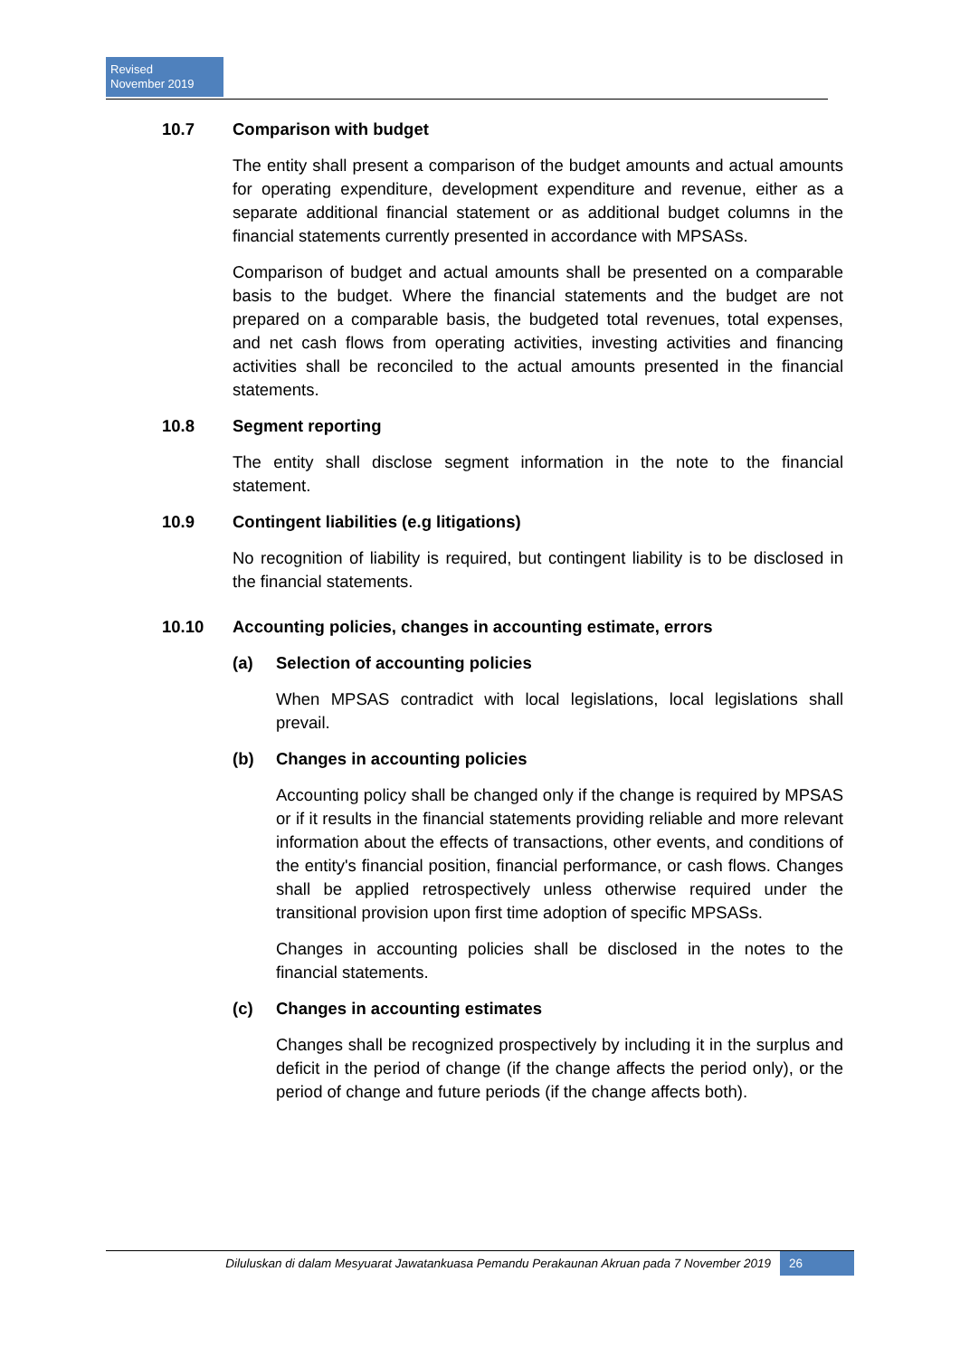Revised
November 2019
10.7 Comparison with budget
The entity shall present a comparison of the budget amounts and actual amounts for operating expenditure, development expenditure and revenue, either as a separate additional financial statement or as additional budget columns in the financial statements currently presented in accordance with MPSASs.
Comparison of budget and actual amounts shall be presented on a comparable basis to the budget. Where the financial statements and the budget are not prepared on a comparable basis, the budgeted total revenues, total expenses, and net cash flows from operating activities, investing activities and financing activities shall be reconciled to the actual amounts presented in the financial statements.
10.8 Segment reporting
The entity shall disclose segment information in the note to the financial statement.
10.9 Contingent liabilities (e.g litigations)
No recognition of liability is required, but contingent liability is to be disclosed in the financial statements.
10.10 Accounting policies, changes in accounting estimate, errors
(a) Selection of accounting policies
When MPSAS contradict with local legislations, local legislations shall prevail.
(b) Changes in accounting policies
Accounting policy shall be changed only if the change is required by MPSAS or if it results in the financial statements providing reliable and more relevant information about the effects of transactions, other events, and conditions of the entity's financial position, financial performance, or cash flows. Changes shall be applied retrospectively unless otherwise required under the transitional provision upon first time adoption of specific MPSASs.
Changes in accounting policies shall be disclosed in the notes to the financial statements.
(c) Changes in accounting estimates
Changes shall be recognized prospectively by including it in the surplus and deficit in the period of change (if the change affects the period only), or the period of change and future periods (if the change affects both).
Diluluskan di dalam Mesyuarat Jawatankuasa Pemandu Perakaunan Akruan pada 7 November 2019 26